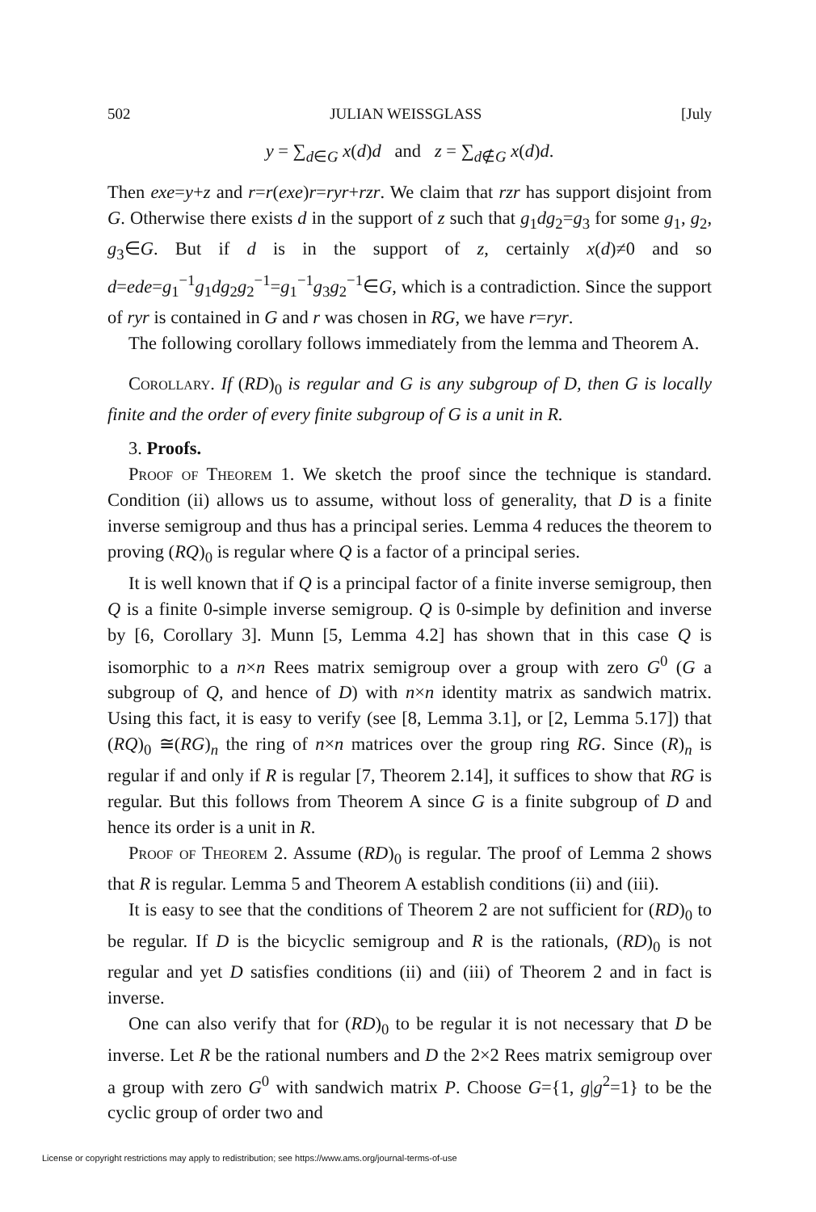502 JULIAN WEISSGLASS [July
y = ∑<sub>d∈G</sub> x(d)d and z = ∑<sub>d∉G</sub> x(d)d.
Then exe=y+z and r=r(exe)r=ryr+rzr. We claim that rzr has support disjoint from G. Otherwise there exists d in the support of z such that g<sub>1</sub>dg<sub>2</sub>=g<sub>3</sub> for some g<sub>1</sub>, g<sub>2</sub>, g<sub>3</sub>∈G. But if d is in the support of z, certainly x(d)≠0 and so d=ede=g<sub>1</sub><sup>−1</sup>g<sub>1</sub>dg<sub>2</sub>g<sub>2</sub><sup>−1</sup>=g<sub>1</sub><sup>−1</sup>g<sub>3</sub>g<sub>2</sub><sup>−1</sup>∈G, which is a contradiction. Since the support of ryr is contained in G and r was chosen in RG, we have r=ryr.
The following corollary follows immediately from the lemma and Theorem A.
Corollary. If (RD)<sub>0</sub> is regular and G is any subgroup of D, then G is locally finite and the order of every finite subgroup of G is a unit in R.
3. Proofs.
Proof of Theorem 1. We sketch the proof since the technique is standard. Condition (ii) allows us to assume, without loss of generality, that D is a finite inverse semigroup and thus has a principal series. Lemma 4 reduces the theorem to proving (RQ)<sub>0</sub> is regular where Q is a factor of a principal series.
It is well known that if Q is a principal factor of a finite inverse semigroup, then Q is a finite 0-simple inverse semigroup. Q is 0-simple by definition and inverse by [6, Corollary 3]. Munn [5, Lemma 4.2] has shown that in this case Q is isomorphic to a n×n Rees matrix semigroup over a group with zero G<sup>0</sup> (G a subgroup of Q, and hence of D) with n×n identity matrix as sandwich matrix. Using this fact, it is easy to verify (see [8, Lemma 3.1], or [2, Lemma 5.17]) that (RQ)<sub>0</sub> ≅(RG)<sub>n</sub> the ring of n×n matrices over the group ring RG. Since (R)<sub>n</sub> is regular if and only if R is regular [7, Theorem 2.14], it suffices to show that RG is regular. But this follows from Theorem A since G is a finite subgroup of D and hence its order is a unit in R.
Proof of Theorem 2. Assume (RD)<sub>0</sub> is regular. The proof of Lemma 2 shows that R is regular. Lemma 5 and Theorem A establish conditions (ii) and (iii).
It is easy to see that the conditions of Theorem 2 are not sufficient for (RD)<sub>0</sub> to be regular. If D is the bicyclic semigroup and R is the rationals, (RD)<sub>0</sub> is not regular and yet D satisfies conditions (ii) and (iii) of Theorem 2 and in fact is inverse.
One can also verify that for (RD)<sub>0</sub> to be regular it is not necessary that D be inverse. Let R be the rational numbers and D the 2×2 Rees matrix semigroup over a group with zero G<sup>0</sup> with sandwich matrix P. Choose G={1, g|g<sup>2</sup>=1} to be the cyclic group of order two and
License or copyright restrictions may apply to redistribution; see https://www.ams.org/journal-terms-of-use